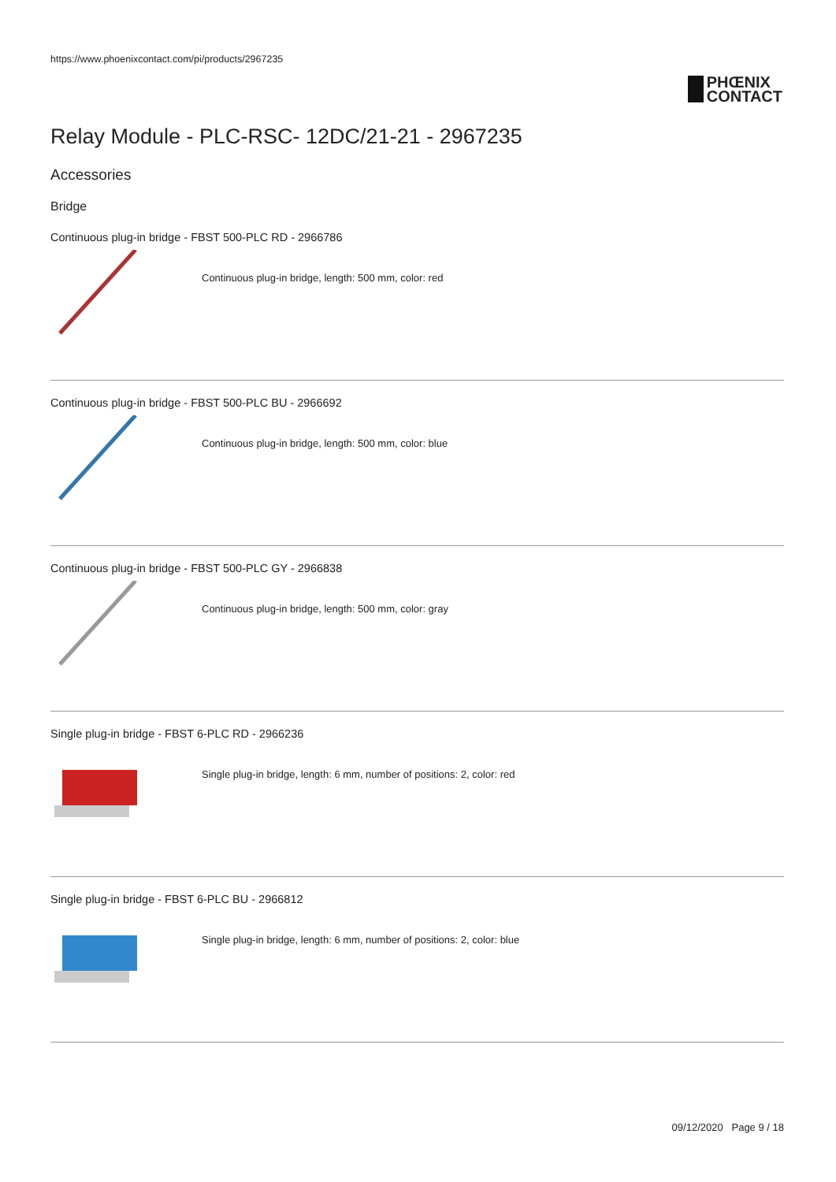https://www.phoenixcontact.com/pi/products/2967235
PHŒNIX
CONTACT
Relay Module - PLC-RSC- 12DC/21-21 - 2967235
Accessories
Bridge
Continuous plug-in bridge - FBST 500-PLC RD - 2966786
Continuous plug-in bridge, length: 500 mm, color: red
Continuous plug-in bridge - FBST 500-PLC BU - 2966692
Continuous plug-in bridge, length: 500 mm, color: blue
Continuous plug-in bridge - FBST 500-PLC GY - 2966838
Continuous plug-in bridge, length: 500 mm, color: gray
Single plug-in bridge - FBST 6-PLC RD - 2966236
Single plug-in bridge, length: 6 mm, number of positions: 2, color: red
Single plug-in bridge - FBST 6-PLC BU - 2966812
Single plug-in bridge, length: 6 mm, number of positions: 2, color: blue
09/12/2020 Page 9 / 18